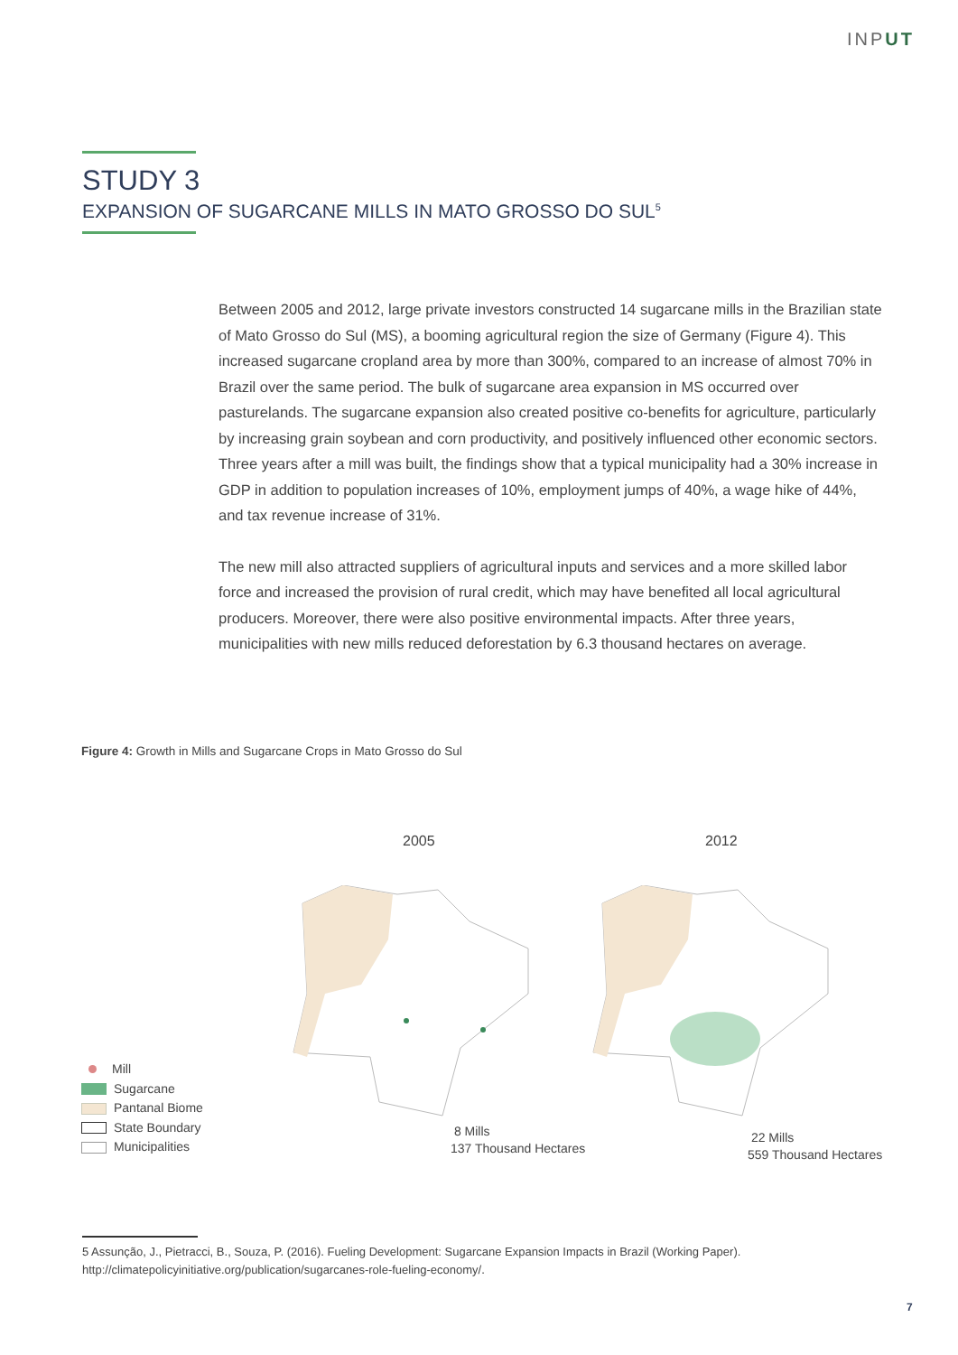INPUT
STUDY 3
EXPANSION OF SUGARCANE MILLS IN MATO GROSSO DO SUL<sup>5</sup>
Between 2005 and 2012, large private investors constructed 14 sugarcane mills in the Brazilian state of Mato Grosso do Sul (MS), a booming agricultural region the size of Germany (Figure 4). This increased sugarcane cropland area by more than 300%, compared to an increase of almost 70% in Brazil over the same period. The bulk of sugarcane area expansion in MS occurred over pasturelands. The sugarcane expansion also created positive co-benefits for agriculture, particularly by increasing grain soybean and corn productivity, and positively influenced other economic sectors. Three years after a mill was built, the findings show that a typical municipality had a 30% increase in GDP in addition to population increases of 10%, employment jumps of 40%, a wage hike of 44%, and tax revenue increase of 31%.
The new mill also attracted suppliers of agricultural inputs and services and a more skilled labor force and increased the provision of rural credit, which may have benefited all local agricultural producers. Moreover, there were also positive environmental impacts. After three years, municipalities with new mills reduced deforestation by 6.3 thousand hectares on average.
Figure 4: Growth in Mills and Sugarcane Crops in Mato Grosso do Sul
2005 2012
Mill
Sugarcane
Pantanal Biome
State Boundary
Municipalities
8 Mills
137 Thousand Hectares
22 Mills
559 Thousand Hectares
5 Assunção, J., Pietracci, B., Souza, P. (2016). Fueling Development: Sugarcane Expansion Impacts in Brazil (Working Paper). http://climatepolicyinitiative.org/publication/sugarcanes-role-fueling-economy/.
7